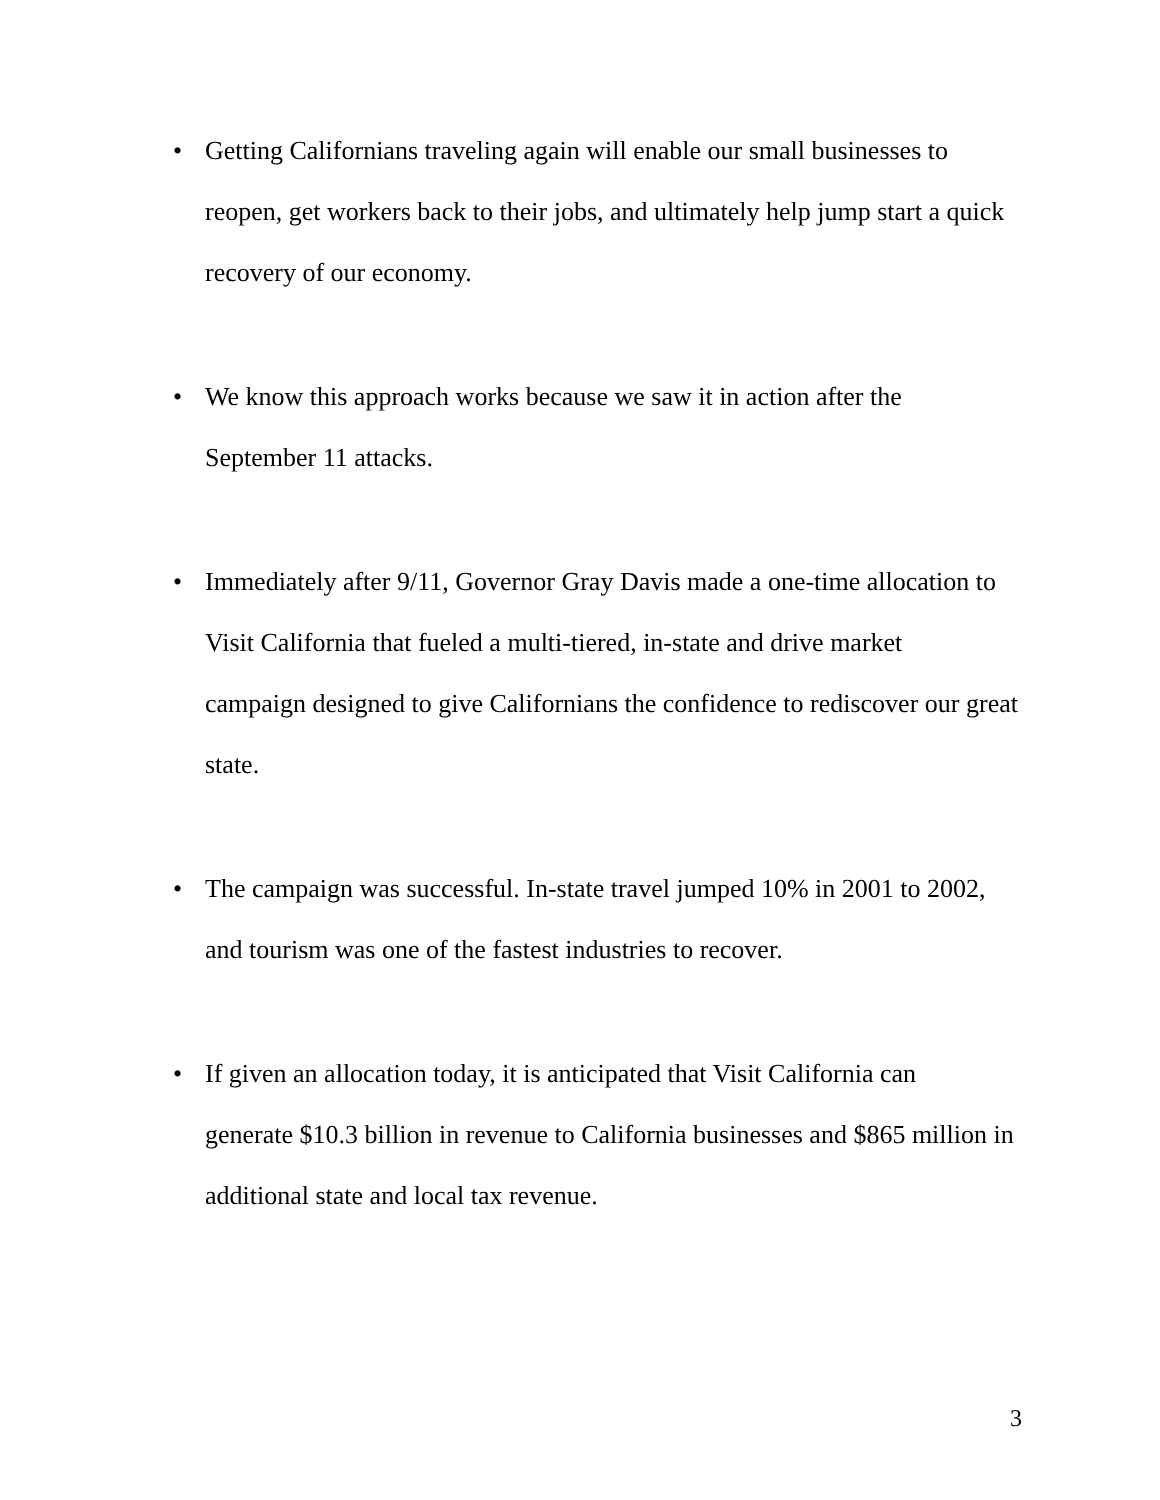• Getting Californians traveling again will enable our small businesses to reopen, get workers back to their jobs, and ultimately help jump start a quick recovery of our economy.
• We know this approach works because we saw it in action after the
September 11 attacks.
• Immediately after 9/11, Governor Gray Davis made a one-time allocation to Visit California that fueled a multi-tiered, in-state and drive market
campaign designed to give Californians the confidence to rediscover our great state.
• The campaign was successful. In-state travel jumped 10% in 2001 to 2002, and tourism was one of the fastest industries to recover.
• If given an allocation today, it is anticipated that Visit California can
generate $10.3 billion in revenue to California businesses and $865 million in additional state and local tax revenue.
3